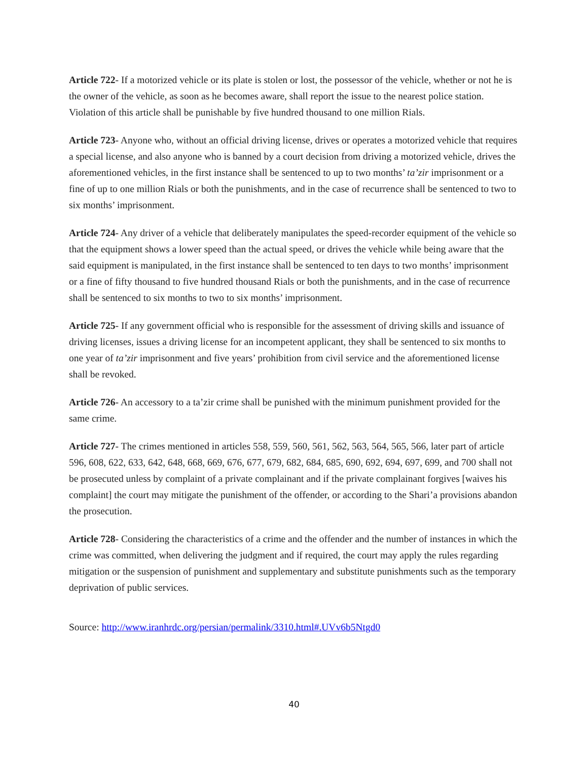Article 722- If a motorized vehicle or its plate is stolen or lost, the possessor of the vehicle, whether or not he is the owner of the vehicle, as soon as he becomes aware, shall report the issue to the nearest police station. Violation of this article shall be punishable by five hundred thousand to one million Rials.
Article 723- Anyone who, without an official driving license, drives or operates a motorized vehicle that requires a special license, and also anyone who is banned by a court decision from driving a motorized vehicle, drives the aforementioned vehicles, in the first instance shall be sentenced to up to two months’ ta’zir imprisonment or a fine of up to one million Rials or both the punishments, and in the case of recurrence shall be sentenced to two to six months’ imprisonment.
Article 724- Any driver of a vehicle that deliberately manipulates the speed-recorder equipment of the vehicle so that the equipment shows a lower speed than the actual speed, or drives the vehicle while being aware that the said equipment is manipulated, in the first instance shall be sentenced to ten days to two months’ imprisonment or a fine of fifty thousand to five hundred thousand Rials or both the punishments, and in the case of recurrence shall be sentenced to six months to two to six months’ imprisonment.
Article 725- If any government official who is responsible for the assessment of driving skills and issuance of driving licenses, issues a driving license for an incompetent applicant, they shall be sentenced to six months to one year of ta’zir imprisonment and five years’ prohibition from civil service and the aforementioned license shall be revoked.
Article 726- An accessory to a ta’zir crime shall be punished with the minimum punishment provided for the same crime.
Article 727- The crimes mentioned in articles 558, 559, 560, 561, 562, 563, 564, 565, 566, later part of article 596, 608, 622, 633, 642, 648, 668, 669, 676, 677, 679, 682, 684, 685, 690, 692, 694, 697, 699, and 700 shall not be prosecuted unless by complaint of a private complainant and if the private complainant forgives [waives his complaint] the court may mitigate the punishment of the offender, or according to the Shari’a provisions abandon the prosecution.
Article 728- Considering the characteristics of a crime and the offender and the number of instances in which the crime was committed, when delivering the judgment and if required, the court may apply the rules regarding mitigation or the suspension of punishment and supplementary and substitute punishments such as the temporary deprivation of public services.
Source: http://www.iranhrdc.org/persian/permalink/3310.html#.UVv6b5Ntgd0
40